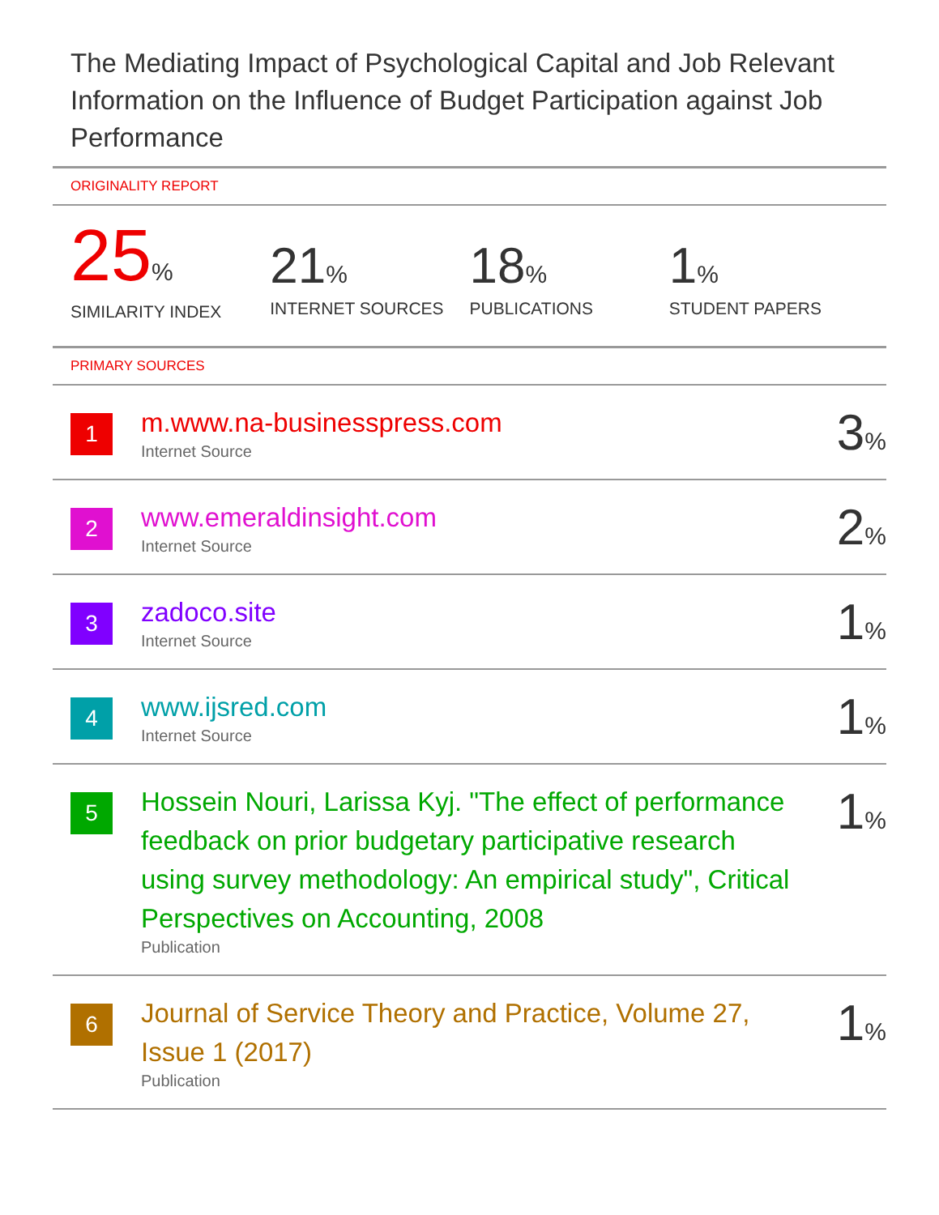The Mediating Impact of Psychological Capital and Job Relevant Information on the Influence of Budget Participation against Job Performance
ORIGINALITY REPORT
25%
SIMILARITY INDEX
21%
INTERNET SOURCES
18%
PUBLICATIONS
1%
STUDENT PAPERS
PRIMARY SOURCES
1
m.www.na-businesspress.com
Internet Source
3%
2
www.emeraldinsight.com
Internet Source
2%
3
zadoco.site
Internet Source
1%
4
www.ijsred.com
Internet Source
1%
5
Hossein Nouri, Larissa Kyj. "The effect of performance feedback on prior budgetary participative research using survey methodology: An empirical study", Critical Perspectives on Accounting, 2008
Publication
1%
6
Journal of Service Theory and Practice, Volume 27, Issue 1 (2017)
Publication
1%